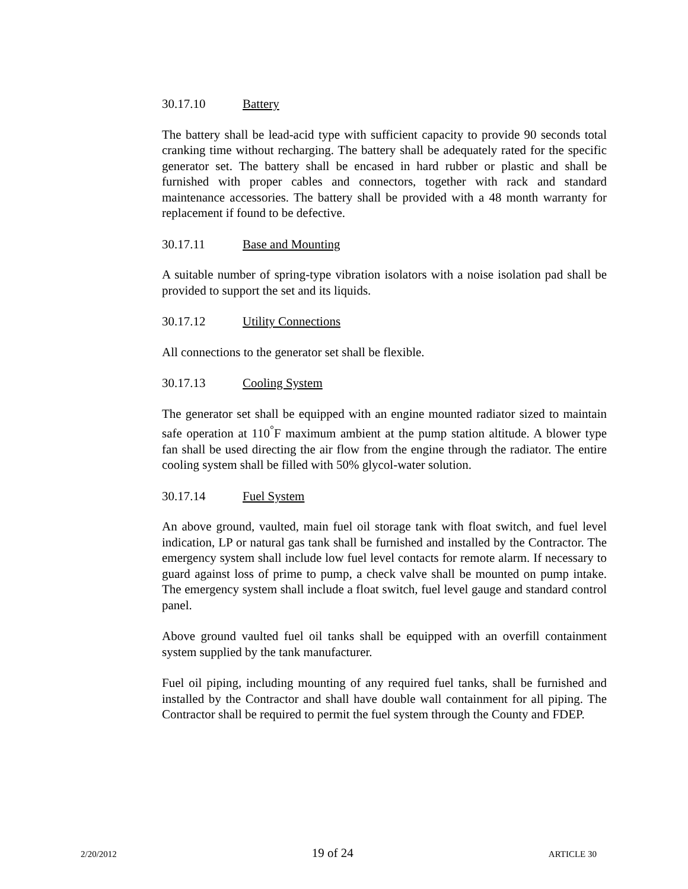30.17.10 Battery
The battery shall be lead-acid type with sufficient capacity to provide 90 seconds total cranking time without recharging. The battery shall be adequately rated for the specific generator set. The battery shall be encased in hard rubber or plastic and shall be furnished with proper cables and connectors, together with rack and standard maintenance accessories. The battery shall be provided with a 48 month warranty for replacement if found to be defective.
30.17.11 Base and Mounting
A suitable number of spring-type vibration isolators with a noise isolation pad shall be provided to support the set and its liquids.
30.17.12 Utility Connections
All connections to the generator set shall be flexible.
30.17.13 Cooling System
The generator set shall be equipped with an engine mounted radiator sized to maintain safe operation at 110<sup>°</sup>F maximum ambient at the pump station altitude. A blower type fan shall be used directing the air flow from the engine through the radiator. The entire cooling system shall be filled with 50% glycol-water solution.
30.17.14 Fuel System
An above ground, vaulted, main fuel oil storage tank with float switch, and fuel level indication, LP or natural gas tank shall be furnished and installed by the Contractor. The emergency system shall include low fuel level contacts for remote alarm. If necessary to guard against loss of prime to pump, a check valve shall be mounted on pump intake. The emergency system shall include a float switch, fuel level gauge and standard control panel.
Above ground vaulted fuel oil tanks shall be equipped with an overfill containment system supplied by the tank manufacturer.
Fuel oil piping, including mounting of any required fuel tanks, shall be furnished and installed by the Contractor and shall have double wall containment for all piping. The Contractor shall be required to permit the fuel system through the County and FDEP.
2/20/2012 19 of 24 ARTICLE 30